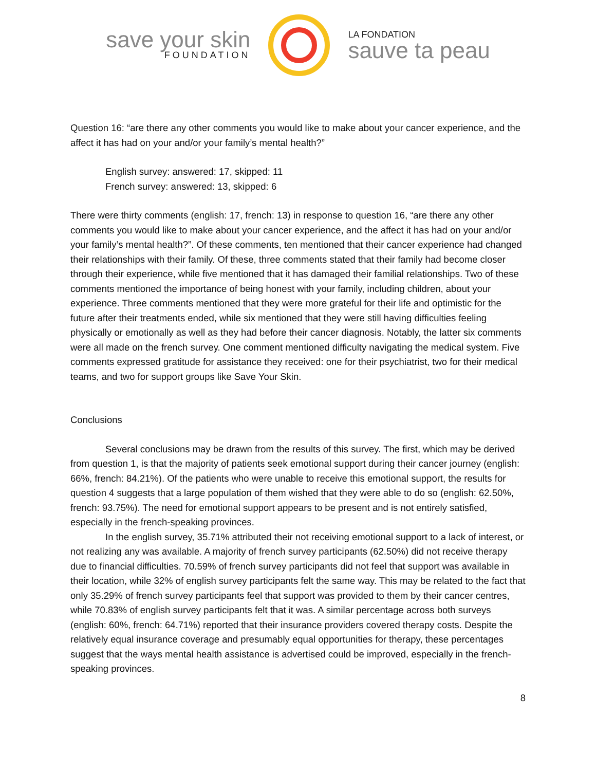save your skin
FOUNDATION
LA FONDATION
sauve ta peau
Question 16: “are there any other comments you would like to make about your cancer experience, and the affect it has had on your and/or your family’s mental health?”
English survey: answered: 17, skipped: 11
French survey: answered: 13, skipped: 6
There were thirty comments (english: 17, french: 13) in response to question 16, “are there any other comments you would like to make about your cancer experience, and the affect it has had on your and/or your family’s mental health?”. Of these comments, ten mentioned that their cancer experience had changed their relationships with their family. Of these, three comments stated that their family had become closer through their experience, while five mentioned that it has damaged their familial relationships. Two of these comments mentioned the importance of being honest with your family, including children, about your experience. Three comments mentioned that they were more grateful for their life and optimistic for the future after their treatments ended, while six mentioned that they were still having difficulties feeling physically or emotionally as well as they had before their cancer diagnosis. Notably, the latter six comments were all made on the french survey. One comment mentioned difficulty navigating the medical system. Five comments expressed gratitude for assistance they received: one for their psychiatrist, two for their medical teams, and two for support groups like Save Your Skin.
Conclusions
Several conclusions may be drawn from the results of this survey. The first, which may be derived from question 1, is that the majority of patients seek emotional support during their cancer journey (english: 66%, french: 84.21%). Of the patients who were unable to receive this emotional support, the results for question 4 suggests that a large population of them wished that they were able to do so (english: 62.50%, french: 93.75%). The need for emotional support appears to be present and is not entirely satisfied, especially in the french-speaking provinces.
In the english survey, 35.71% attributed their not receiving emotional support to a lack of interest, or not realizing any was available. A majority of french survey participants (62.50%) did not receive therapy due to financial difficulties. 70.59% of french survey participants did not feel that support was available in their location, while 32% of english survey participants felt the same way. This may be related to the fact that only 35.29% of french survey participants feel that support was provided to them by their cancer centres, while 70.83% of english survey participants felt that it was. A similar percentage across both surveys (english: 60%, french: 64.71%) reported that their insurance providers covered therapy costs. Despite the relatively equal insurance coverage and presumably equal opportunities for therapy, these percentages suggest that the ways mental health assistance is advertised could be improved, especially in the french-speaking provinces.
8